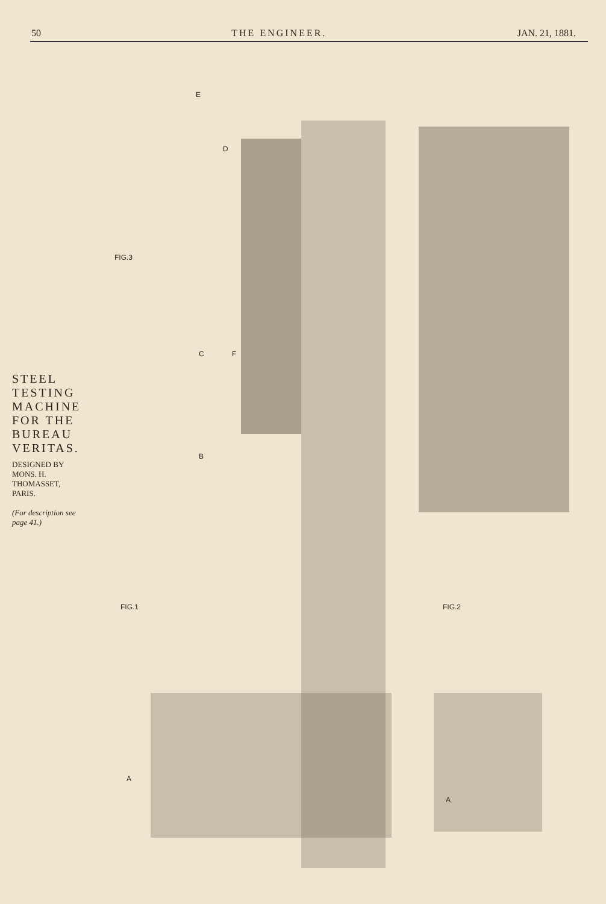50 THE ENGINEER. JAN. 21, 1881.
STEEL TESTING MACHINE FOR THE BUREAU VERITAS.
DESIGNED BY MONS. H. THOMASSET, PARIS.
(For description see page 41.)
FIG.3
FIG.1 FIG.2
C
D
B
A
A
E
F